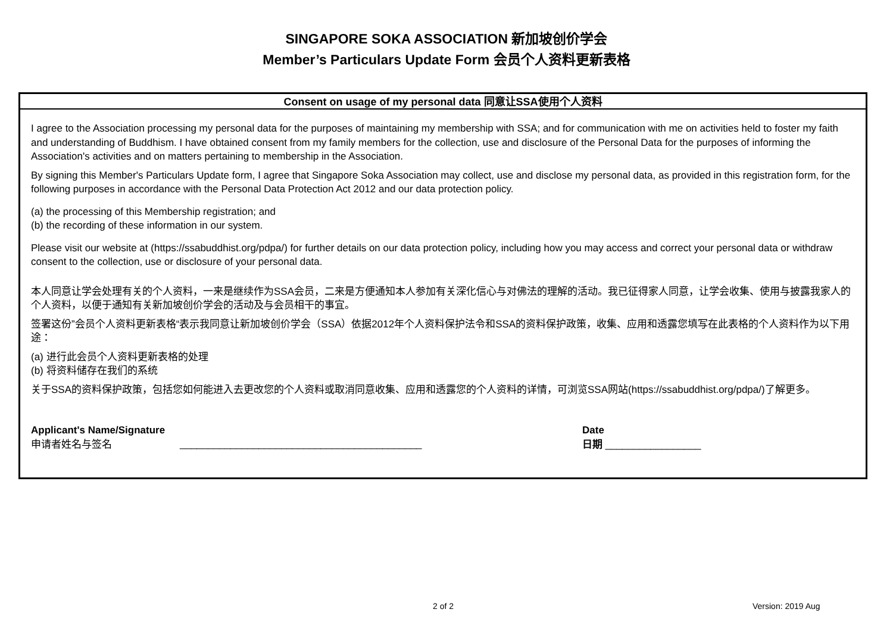SINGAPORE SOKA ASSOCIATION 新加坡创价学会
Member’s Particulars Update Form 会员个人资料更新表格
Consent on usage of my personal data 同意让SSA使用个人资料
I agree to the Association processing my personal data for the purposes of maintaining my membership with SSA; and for communication with me on activities held to foster my faith and understanding of Buddhism. I have obtained consent from my family members for the collection, use and disclosure of the Personal Data for the purposes of informing the Association's activities and on matters pertaining to membership in the Association.
By signing this Member's Particulars Update form, I agree that Singapore Soka Association may collect, use and disclose my personal data, as provided in this registration form, for the following purposes in accordance with the Personal Data Protection Act 2012 and our data protection policy.
(a) the processing of this Membership registration; and
(b) the recording of these information in our system.
Please visit our website at (https://ssabuddhist.org/pdpa/) for further details on our data protection policy, including how you may access and correct your personal data or withdraw consent to the collection, use or disclosure of your personal data.
本人同意让学会处理有关的个人资料，一来是继续作为SSA会员，二来是方便通知本人参加有关深化信心与对佛法的理解的活动。我已征得家人同意，让学会收集、使用与披露我家人的个人资料，以便于通知有关新加坡创价学会的活动及与会员相干的事宜。
签署这份”会员个人资料更新表格“表示我同意让新加坡创价学会（SSA）依据2012年个人资料保护法令和SSA的资料保护政策，收集、应用和透露您填写在此表格的个人资料作为以下用途：
(a) 进行此会员个人资料更新表格的处理
(b) 将资料储存在我们的系统
关于SSA的资料保护政策，包括您如何能进入去更改您的个人资料或取消同意收集、应用和透露您的个人资料的详情，可浏览SSA网站(https://ssabuddhist.org/pdpa/)了解更多。
Applicant's Name/Signature
申请者姓名与签名
___________________________________________
Date
日期 _________________
2 of 2 Version: 2019 Aug